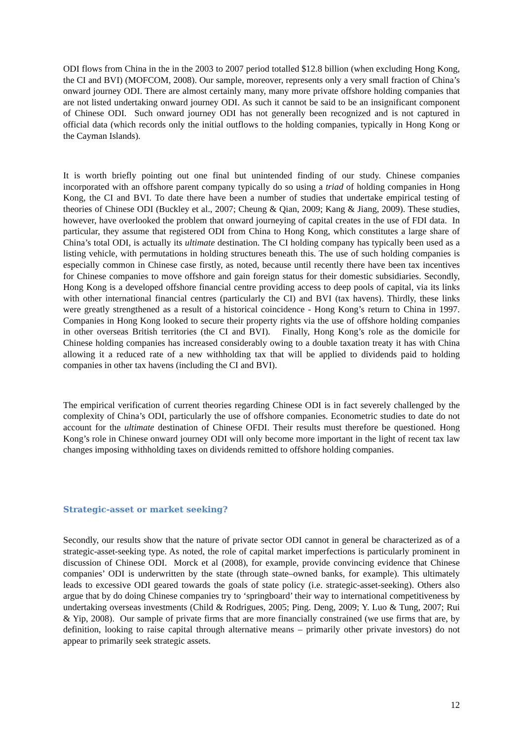ODI flows from China in the in the 2003 to 2007 period totalled $12.8 billion (when excluding Hong Kong, the CI and BVI) (MOFCOM, 2008). Our sample, moreover, represents only a very small fraction of China’s onward journey ODI. There are almost certainly many, many more private offshore holding companies that are not listed undertaking onward journey ODI. As such it cannot be said to be an insignificant component of Chinese ODI. Such onward journey ODI has not generally been recognized and is not captured in official data (which records only the initial outflows to the holding companies, typically in Hong Kong or the Cayman Islands).
It is worth briefly pointing out one final but unintended finding of our study. Chinese companies incorporated with an offshore parent company typically do so using a triad of holding companies in Hong Kong, the CI and BVI. To date there have been a number of studies that undertake empirical testing of theories of Chinese ODI (Buckley et al., 2007; Cheung & Qian, 2009; Kang & Jiang, 2009). These studies, however, have overlooked the problem that onward journeying of capital creates in the use of FDI data. In particular, they assume that registered ODI from China to Hong Kong, which constitutes a large share of China’s total ODI, is actually its ultimate destination. The CI holding company has typically been used as a listing vehicle, with permutations in holding structures beneath this. The use of such holding companies is especially common in Chinese case firstly, as noted, because until recently there have been tax incentives for Chinese companies to move offshore and gain foreign status for their domestic subsidiaries. Secondly, Hong Kong is a developed offshore financial centre providing access to deep pools of capital, via its links with other international financial centres (particularly the CI) and BVI (tax havens). Thirdly, these links were greatly strengthened as a result of a historical coincidence - Hong Kong’s return to China in 1997. Companies in Hong Kong looked to secure their property rights via the use of offshore holding companies in other overseas British territories (the CI and BVI). Finally, Hong Kong’s role as the domicile for Chinese holding companies has increased considerably owing to a double taxation treaty it has with China allowing it a reduced rate of a new withholding tax that will be applied to dividends paid to holding companies in other tax havens (including the CI and BVI).
The empirical verification of current theories regarding Chinese ODI is in fact severely challenged by the complexity of China’s ODI, particularly the use of offshore companies. Econometric studies to date do not account for the ultimate destination of Chinese OFDI. Their results must therefore be questioned. Hong Kong’s role in Chinese onward journey ODI will only become more important in the light of recent tax law changes imposing withholding taxes on dividends remitted to offshore holding companies.
Strategic-asset or market seeking?
Secondly, our results show that the nature of private sector ODI cannot in general be characterized as of a strategic-asset-seeking type. As noted, the role of capital market imperfections is particularly prominent in discussion of Chinese ODI. Morck et al (2008), for example, provide convincing evidence that Chinese companies’ ODI is underwritten by the state (through state–owned banks, for example). This ultimately leads to excessive ODI geared towards the goals of state policy (i.e. strategic-asset-seeking). Others also argue that by do doing Chinese companies try to ‘springboard’ their way to international competitiveness by undertaking overseas investments (Child & Rodrigues, 2005; Ping. Deng, 2009; Y. Luo & Tung, 2007; Rui & Yip, 2008). Our sample of private firms that are more financially constrained (we use firms that are, by definition, looking to raise capital through alternative means – primarily other private investors) do not appear to primarily seek strategic assets.
12